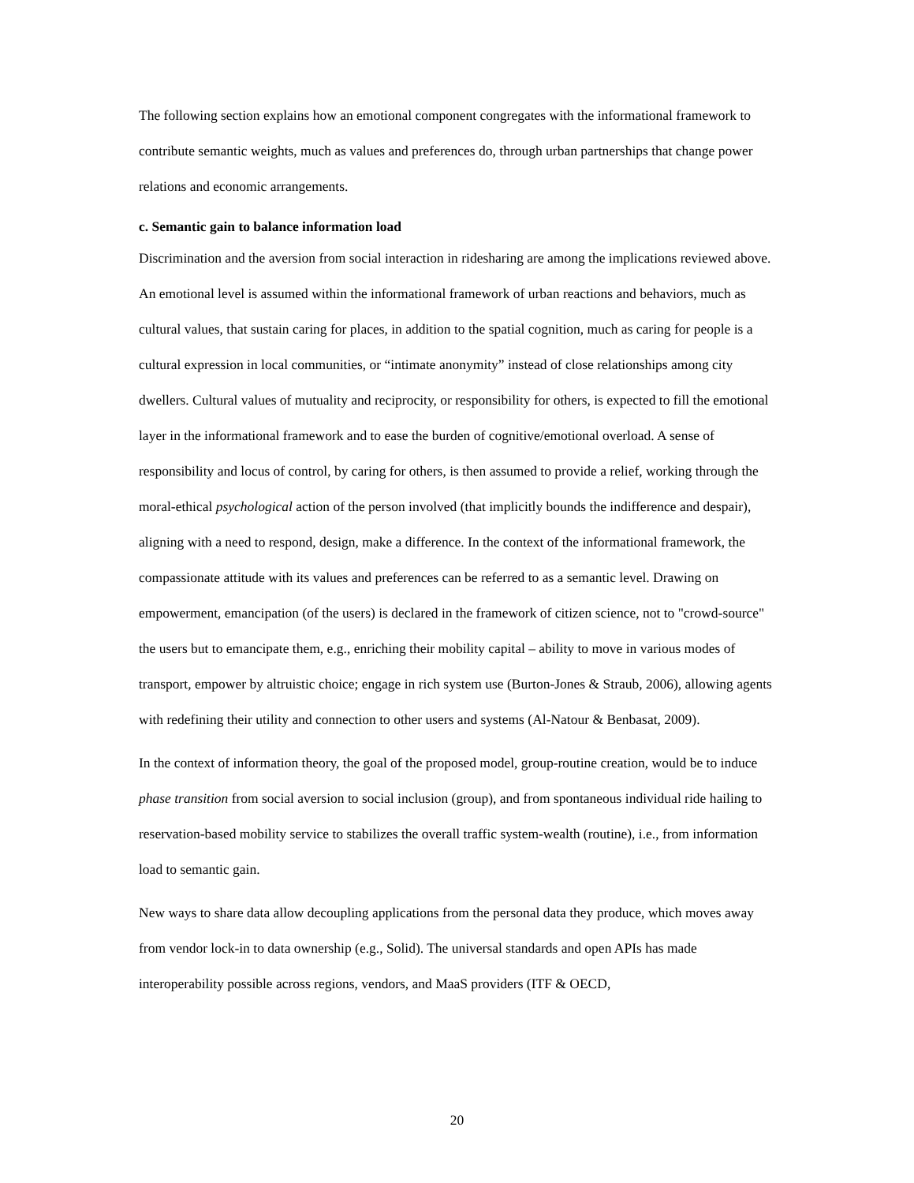The following section explains how an emotional component congregates with the informational framework to contribute semantic weights, much as values and preferences do, through urban partnerships that change power relations and economic arrangements.
c. Semantic gain to balance information load
Discrimination and the aversion from social interaction in ridesharing are among the implications reviewed above. An emotional level is assumed within the informational framework of urban reactions and behaviors, much as cultural values, that sustain caring for places, in addition to the spatial cognition, much as caring for people is a cultural expression in local communities, or “intimate anonymity” instead of close relationships among city dwellers. Cultural values of mutuality and reciprocity, or responsibility for others, is expected to fill the emotional layer in the informational framework and to ease the burden of cognitive/emotional overload. A sense of responsibility and locus of control, by caring for others, is then assumed to provide a relief, working through the moral-ethical psychological action of the person involved (that implicitly bounds the indifference and despair), aligning with a need to respond, design, make a difference. In the context of the informational framework, the compassionate attitude with its values and preferences can be referred to as a semantic level. Drawing on empowerment, emancipation (of the users) is declared in the framework of citizen science, not to "crowd-source" the users but to emancipate them, e.g., enriching their mobility capital – ability to move in various modes of transport, empower by altruistic choice; engage in rich system use (Burton-Jones & Straub, 2006), allowing agents with redefining their utility and connection to other users and systems (Al-Natour & Benbasat, 2009).
In the context of information theory, the goal of the proposed model, group-routine creation, would be to induce phase transition from social aversion to social inclusion (group), and from spontaneous individual ride hailing to reservation-based mobility service to stabilizes the overall traffic system-wealth (routine), i.e., from information load to semantic gain.
New ways to share data allow decoupling applications from the personal data they produce, which moves away from vendor lock-in to data ownership (e.g., Solid). The universal standards and open APIs has made interoperability possible across regions, vendors, and MaaS providers (ITF & OECD,
20